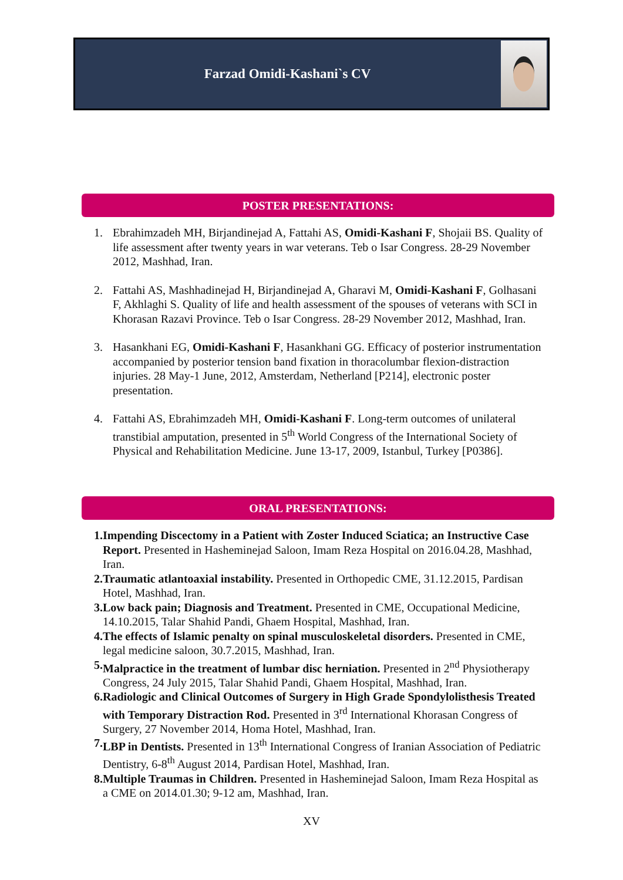Farzad Omidi-Kashani`s CV
POSTER PRESENTATIONS:
1. Ebrahimzadeh MH, Birjandinejad A, Fattahi AS, Omidi-Kashani F, Shojaii BS. Quality of life assessment after twenty years in war veterans. Teb o Isar Congress. 28-29 November 2012, Mashhad, Iran.
2. Fattahi AS, Mashhadinejad H, Birjandinejad A, Gharavi M, Omidi-Kashani F, Golhasani F, Akhlaghi S. Quality of life and health assessment of the spouses of veterans with SCI in Khorasan Razavi Province. Teb o Isar Congress. 28-29 November 2012, Mashhad, Iran.
3. Hasankhani EG, Omidi-Kashani F, Hasankhani GG. Efficacy of posterior instrumentation accompanied by posterior tension band fixation in thoracolumbar flexion-distraction injuries. 28 May-1 June, 2012, Amsterdam, Netherland [P214], electronic poster presentation.
4. Fattahi AS, Ebrahimzadeh MH, Omidi-Kashani F. Long-term outcomes of unilateral transtibial amputation, presented in 5<sup>th</sup> World Congress of the International Society of Physical and Rehabilitation Medicine. June 13-17, 2009, Istanbul, Turkey [P0386].
ORAL PRESENTATIONS:
1. Impending Discectomy in a Patient with Zoster Induced Sciatica; an Instructive Case Report. Presented in Hasheminejad Saloon, Imam Reza Hospital on 2016.04.28, Mashhad, Iran.
2. Traumatic atlantoaxial instability. Presented in Orthopedic CME, 31.12.2015, Pardisan Hotel, Mashhad, Iran.
3. Low back pain; Diagnosis and Treatment. Presented in CME, Occupational Medicine, 14.10.2015, Talar Shahid Pandi, Ghaem Hospital, Mashhad, Iran.
4. The effects of Islamic penalty on spinal musculoskeletal disorders. Presented in CME, legal medicine saloon, 30.7.2015, Mashhad, Iran.
5. Malpractice in the treatment of lumbar disc herniation. Presented in 2<sup>nd</sup> Physiotherapy Congress, 24 July 2015, Talar Shahid Pandi, Ghaem Hospital, Mashhad, Iran.
6. Radiologic and Clinical Outcomes of Surgery in High Grade Spondylolisthesis Treated with Temporary Distraction Rod. Presented in 3<sup>rd</sup> International Khorasan Congress of Surgery, 27 November 2014, Homa Hotel, Mashhad, Iran.
7. LBP in Dentists. Presented in 13<sup>th</sup> International Congress of Iranian Association of Pediatric Dentistry, 6-8<sup>th</sup> August 2014, Pardisan Hotel, Mashhad, Iran.
8. Multiple Traumas in Children. Presented in Hasheminejad Saloon, Imam Reza Hospital as a CME on 2014.01.30; 9-12 am, Mashhad, Iran.
XV